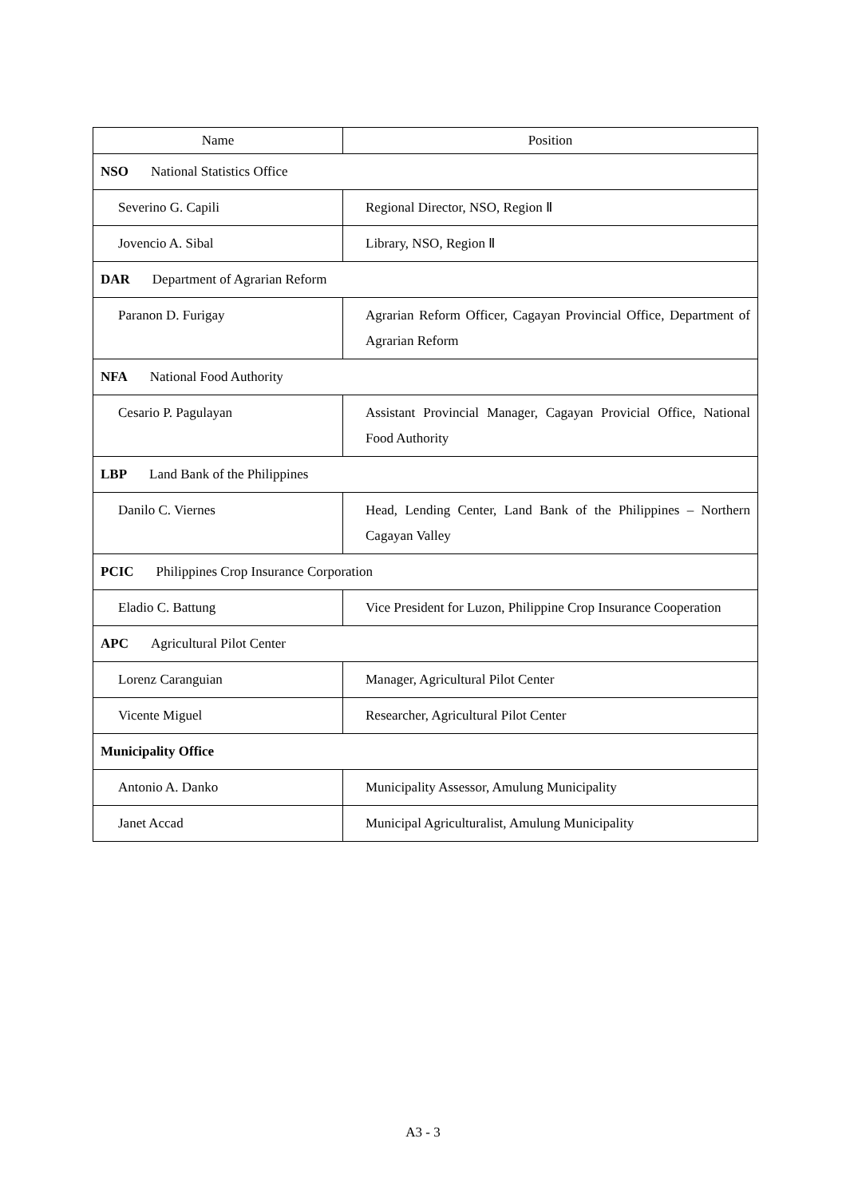| Name | Position |
| --- | --- |
| NSO National Statistics Office | |
| Severino G. Capili | Regional Director, NSO, Region Ⅱ |
| Jovencio A. Sibal | Library, NSO, Region Ⅱ |
| DAR Department of Agrarian Reform | |
| Paranon D. Furigay | Agrarian Reform Officer, Cagayan Provincial Office, Department of Agrarian Reform |
| NFA National Food Authority | |
| Cesario P. Pagulayan | Assistant Provincial Manager, Cagayan Provicial Office, National Food Authority |
| LBP Land Bank of the Philippines | |
| Danilo C. Viernes | Head, Lending Center, Land Bank of the Philippines – Northern Cagayan Valley |
| PCIC Philippines Crop Insurance Corporation | |
| Eladio C. Battung | Vice President for Luzon, Philippine Crop Insurance Cooperation |
| APC Agricultural Pilot Center | |
| Lorenz Caranguian | Manager, Agricultural Pilot Center |
| Vicente Miguel | Researcher, Agricultural Pilot Center |
| Municipality Office | |
| Antonio A. Danko | Municipality Assessor, Amulung Municipality |
| Janet Accad | Municipal Agriculturalist, Amulung Municipality |
A3 - 3